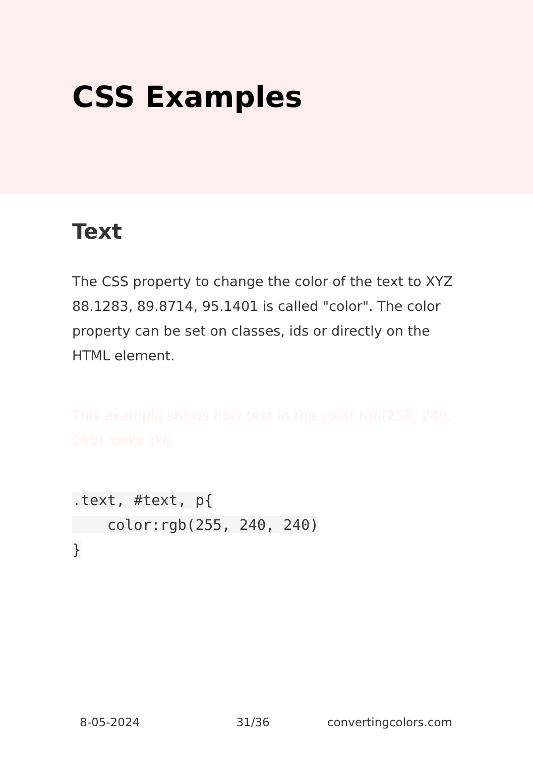CSS Examples
Text
The CSS property to change the color of the text to XYZ 88.1283, 89.8714, 95.1401 is called "color". The color property can be set on classes, ids or directly on the HTML element.
This example shows how text in the color rgb(255, 240, 240) looks like.
.text, #text, p{
    color:rgb(255, 240, 240)
}
8-05-2024 31/36 convertingcolors.com